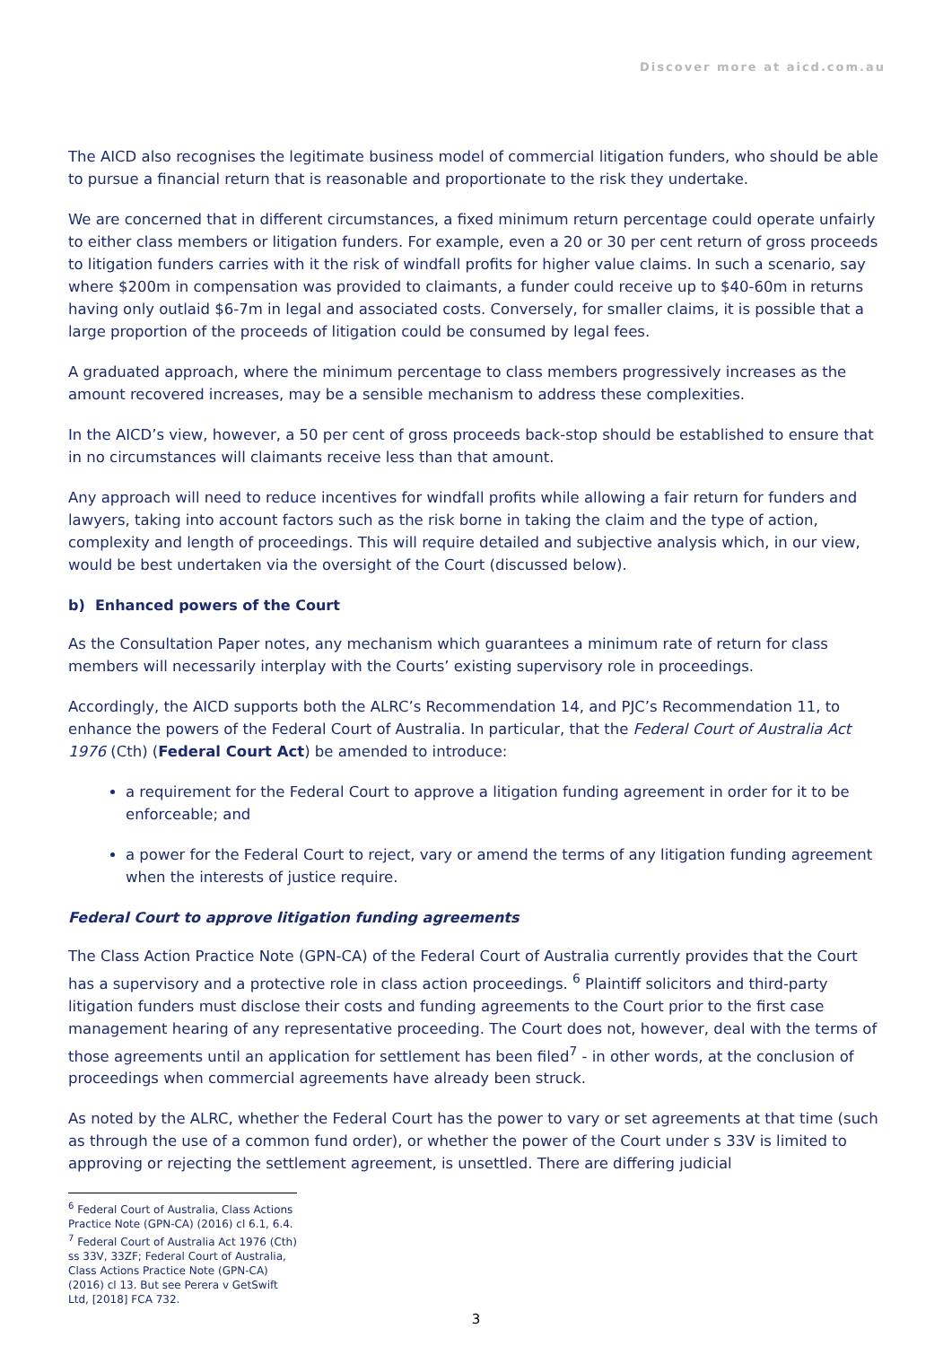Discover more at aicd.com.au
The AICD also recognises the legitimate business model of commercial litigation funders, who should be able to pursue a financial return that is reasonable and proportionate to the risk they undertake.
We are concerned that in different circumstances, a fixed minimum return percentage could operate unfairly to either class members or litigation funders. For example, even a 20 or 30 per cent return of gross proceeds to litigation funders carries with it the risk of windfall profits for higher value claims. In such a scenario, say where $200m in compensation was provided to claimants, a funder could receive up to $40-60m in returns having only outlaid $6-7m in legal and associated costs. Conversely, for smaller claims, it is possible that a large proportion of the proceeds of litigation could be consumed by legal fees.
A graduated approach, where the minimum percentage to class members progressively increases as the amount recovered increases, may be a sensible mechanism to address these complexities.
In the AICD’s view, however, a 50 per cent of gross proceeds back-stop should be established to ensure that in no circumstances will claimants receive less than that amount.
Any approach will need to reduce incentives for windfall profits while allowing a fair return for funders and lawyers, taking into account factors such as the risk borne in taking the claim and the type of action, complexity and length of proceedings. This will require detailed and subjective analysis which, in our view, would be best undertaken via the oversight of the Court (discussed below).
b) Enhanced powers of the Court
As the Consultation Paper notes, any mechanism which guarantees a minimum rate of return for class members will necessarily interplay with the Courts’ existing supervisory role in proceedings.
Accordingly, the AICD supports both the ALRC’s Recommendation 14, and PJC’s Recommendation 11, to enhance the powers of the Federal Court of Australia. In particular, that the Federal Court of Australia Act 1976 (Cth) (Federal Court Act) be amended to introduce:
a requirement for the Federal Court to approve a litigation funding agreement in order for it to be enforceable; and
a power for the Federal Court to reject, vary or amend the terms of any litigation funding agreement when the interests of justice require.
Federal Court to approve litigation funding agreements
The Class Action Practice Note (GPN-CA) of the Federal Court of Australia currently provides that the Court has a supervisory and a protective role in class action proceedings. <sup>6</sup> Plaintiff solicitors and third-party litigation funders must disclose their costs and funding agreements to the Court prior to the first case management hearing of any representative proceeding. The Court does not, however, deal with the terms of those agreements until an application for settlement has been filed<sup>7</sup> - in other words, at the conclusion of proceedings when commercial agreements have already been struck.
As noted by the ALRC, whether the Federal Court has the power to vary or set agreements at that time (such as through the use of a common fund order), or whether the power of the Court under s 33V is limited to approving or rejecting the settlement agreement, is unsettled. There are differing judicial
<sup>6</sup> Federal Court of Australia, Class Actions Practice Note (GPN-CA) (2016) cl 6.1, 6.4.
<sup>7</sup> Federal Court of Australia Act 1976 (Cth) ss 33V, 33ZF; Federal Court of Australia, Class Actions Practice Note (GPN-CA) (2016) cl 13. But see Perera v GetSwift Ltd, [2018] FCA 732.
3